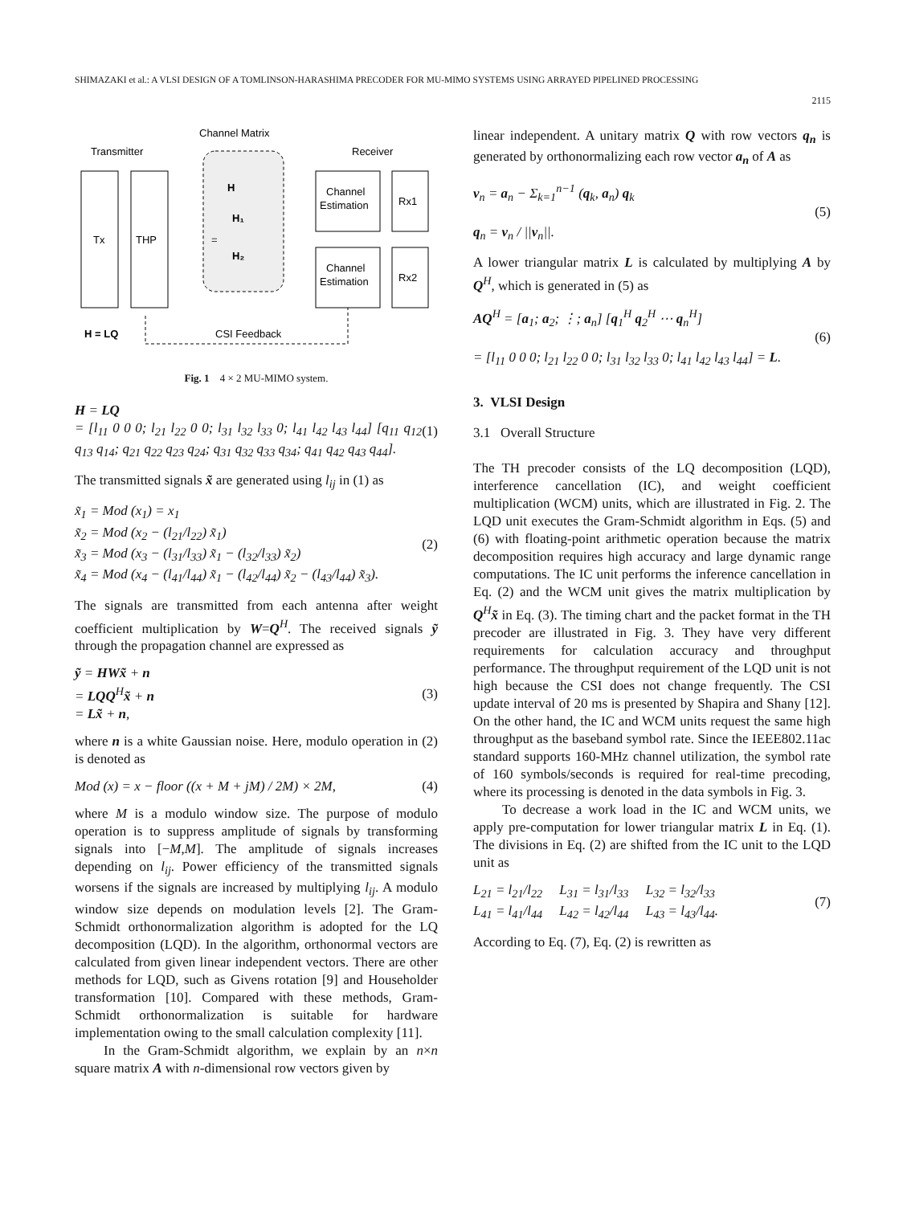SHIMAZAKI et al.: A VLSI DESIGN OF A TOMLINSON-HARASHIMA PRECODER FOR MU-MIMO SYSTEMS USING ARRAYED PIPELINED PROCESSING
2115
Channel Matrix
Transmitter
Receiver
Tx
THP
H
=
H₁
H₂
Channel
Estimation
Channel
Estimation
Rx1
Rx2
H = LQ
CSI Feedback
Fig. 1 4 × 2 MU-MIMO system.
H = LQ
= [l<sub>11</sub> 0 0 0; l<sub>21</sub> l<sub>22</sub> 0 0; l<sub>31</sub> l<sub>32</sub> l<sub>33</sub> 0; l<sub>41</sub> l<sub>42</sub> l<sub>43</sub> l<sub>44</sub>] [q<sub>11</sub> q<sub>12</sub> q<sub>13</sub> q<sub>14</sub>; q<sub>21</sub> q<sub>22</sub> q<sub>23</sub> q<sub>24</sub>; q<sub>31</sub> q<sub>32</sub> q<sub>33</sub> q<sub>34</sub>; q<sub>41</sub> q<sub>42</sub> q<sub>43</sub> q<sub>44</sub>]. (1)
The transmitted signals x̃ are generated using l<sub>ij</sub> in (1) as
x̃<sub>1</sub> = Mod (x<sub>1</sub>) = x<sub>1</sub>
x̃<sub>2</sub> = Mod (x<sub>2</sub> − (l<sub>21</sub>/l<sub>22</sub>) x̃<sub>1</sub>)
x̃<sub>3</sub> = Mod (x<sub>3</sub> − (l<sub>31</sub>/l<sub>33</sub>) x̃<sub>1</sub> − (l<sub>32</sub>/l<sub>33</sub>) x̃<sub>2</sub>)
x̃<sub>4</sub> = Mod (x<sub>4</sub> − (l<sub>41</sub>/l<sub>44</sub>) x̃<sub>1</sub> − (l<sub>42</sub>/l<sub>44</sub>) x̃<sub>2</sub> − (l<sub>43</sub>/l<sub>44</sub>) x̃<sub>3</sub>). (2)
The signals are transmitted from each antenna after weight coefficient multiplication by W=Q<sup>H</sup>. The received signals ỹ through the propagation channel are expressed as
ỹ = HWx̃ + n
= LQQ<sup>H</sup>x̃ + n
= Lx̃ + n, (3)
where n is a white Gaussian noise. Here, modulo operation in (2) is denoted as
Mod (x) = x − floor ((x + M + jM) / 2M) × 2M, (4)
where M is a modulo window size. The purpose of modulo operation is to suppress amplitude of signals by transforming signals into [−M,M]. The amplitude of signals increases depending on l<sub>ij</sub>. Power efficiency of the transmitted signals worsens if the signals are increased by multiplying l<sub>ij</sub>. A modulo window size depends on modulation levels [2]. The Gram-Schmidt orthonormalization algorithm is adopted for the LQ decomposition (LQD). In the algorithm, orthonormal vectors are calculated from given linear independent vectors. There are other methods for LQD, such as Givens rotation [9] and Householder transformation [10]. Compared with these methods, Gram-Schmidt orthonormalization is suitable for hardware implementation owing to the small calculation complexity [11].
In the Gram-Schmidt algorithm, we explain by an n×n square matrix A with n-dimensional row vectors given by
linear independent. A unitary matrix Q with row vectors q<sub>n</sub> is generated by orthonormalizing each row vector a<sub>n</sub> of A as
v<sub>n</sub> = a<sub>n</sub> − Σ<sub>k=1</sub><sup>n−1</sup> (q<sub>k</sub>, a<sub>n</sub>) q<sub>k</sub>
q<sub>n</sub> = v<sub>n</sub> / ||v<sub>n</sub>||. (5)
A lower triangular matrix L is calculated by multiplying A by Q<sup>H</sup>, which is generated in (5) as
AQ<sup>H</sup> = [a<sub>1</sub>; a<sub>2</sub>; ⋮; a<sub>n</sub>] [q<sub>1</sub><sup>H</sup> q<sub>2</sub><sup>H</sup> ⋯ q<sub>n</sub><sup>H</sup>]
= [l<sub>11</sub> 0 0 0; l<sub>21</sub> l<sub>22</sub> 0 0; l<sub>31</sub> l<sub>32</sub> l<sub>33</sub> 0; l<sub>41</sub> l<sub>42</sub> l<sub>43</sub> l<sub>44</sub>] = L. (6)
3. VLSI Design
3.1 Overall Structure
The TH precoder consists of the LQ decomposition (LQD), interference cancellation (IC), and weight coefficient multiplication (WCM) units, which are illustrated in Fig. 2. The LQD unit executes the Gram-Schmidt algorithm in Eqs. (5) and (6) with floating-point arithmetic operation because the matrix decomposition requires high accuracy and large dynamic range computations. The IC unit performs the inference cancellation in Eq. (2) and the WCM unit gives the matrix multiplication by Q<sup>H</sup>x̃ in Eq. (3). The timing chart and the packet format in the TH precoder are illustrated in Fig. 3. They have very different requirements for calculation accuracy and throughput performance. The throughput requirement of the LQD unit is not high because the CSI does not change frequently. The CSI update interval of 20 ms is presented by Shapira and Shany [12]. On the other hand, the IC and WCM units request the same high throughput as the baseband symbol rate. Since the IEEE802.11ac standard supports 160-MHz channel utilization, the symbol rate of 160 symbols/seconds is required for real-time precoding, where its processing is denoted in the data symbols in Fig. 3.
To decrease a work load in the IC and WCM units, we apply pre-computation for lower triangular matrix L in Eq. (1). The divisions in Eq. (2) are shifted from the IC unit to the LQD unit as
L<sub>21</sub> = l<sub>21</sub>/l<sub>22</sub> L<sub>31</sub> = l<sub>31</sub>/l<sub>33</sub> L<sub>32</sub> = l<sub>32</sub>/l<sub>33</sub>
L<sub>41</sub> = l<sub>41</sub>/l<sub>44</sub> L<sub>42</sub> = l<sub>42</sub>/l<sub>44</sub> L<sub>43</sub> = l<sub>43</sub>/l<sub>44</sub>. (7)
According to Eq. (7), Eq. (2) is rewritten as